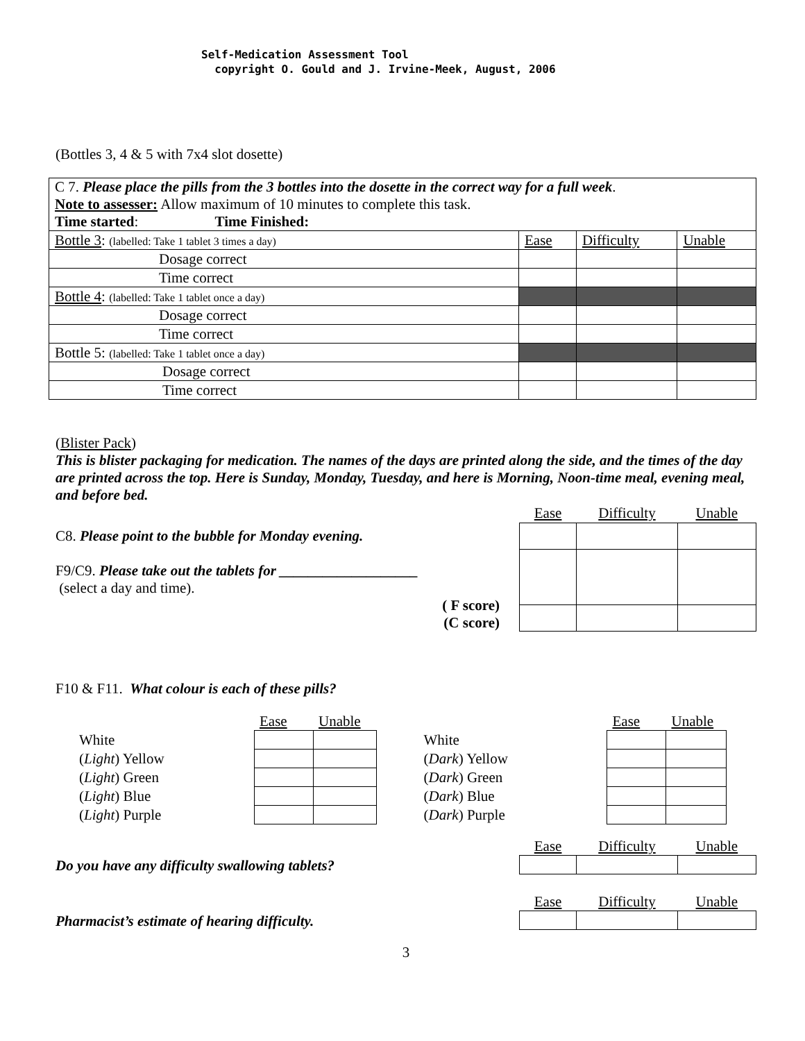Self-Medication Assessment Tool
copyright O. Gould and J. Irvine-Meek, August, 2006
(Bottles 3, 4 & 5 with 7x4 slot dosette)
| C 7. Please place the pills from the 3 bottles into the dosette in the correct way for a full week . Note to assesser: Allow maximum of 10 minutes to complete this task. Time started : Time Finished: | | | |
| Bottle 3 : (labelled: Take 1 tablet 3 times a day) | Ease | Difficulty | Unable |
| Dosage correct | | | |
| Time correct | | | |
| Bottle 4 : (labelled: Take 1 tablet once a day) | | | |
| Dosage correct | | | |
| Time correct | | | |
| Bottle 5: (labelled: Take 1 tablet once a day) | | | |
| Dosage correct | | | |
| Time correct | | | |
(Blister Pack)
This is blister packaging for medication. The names of the days are printed along the side, and the times of the day are printed across the top. Here is Sunday, Monday, Tuesday, and here is Morning, Noon-time meal, evening meal, and before bed.
C8. Please point to the bubble for Monday evening.
F9/C9. Please take out the tablets for ___________________
(select a day and time).
( F score)
(C score)
| Ease | Difficulty | Unable |
F10 & F11. What colour is each of these pills?
| | Ease | Unable |
| White | | |
| ( Light ) Yellow | | |
| ( Light ) Green | | |
| ( Light ) Blue | | |
| ( Light ) Purple | | |
| | Ease | Unable |
| White | | |
| ( Dark ) Yellow | | |
| ( Dark ) Green | | |
| ( Dark ) Blue | | |
| ( Dark ) Purple | | |
Do you have any difficulty swallowing tablets?
| Ease | Difficulty | Unable |
Pharmacist’s estimate of hearing difficulty.
| Ease | Difficulty | Unable |
3